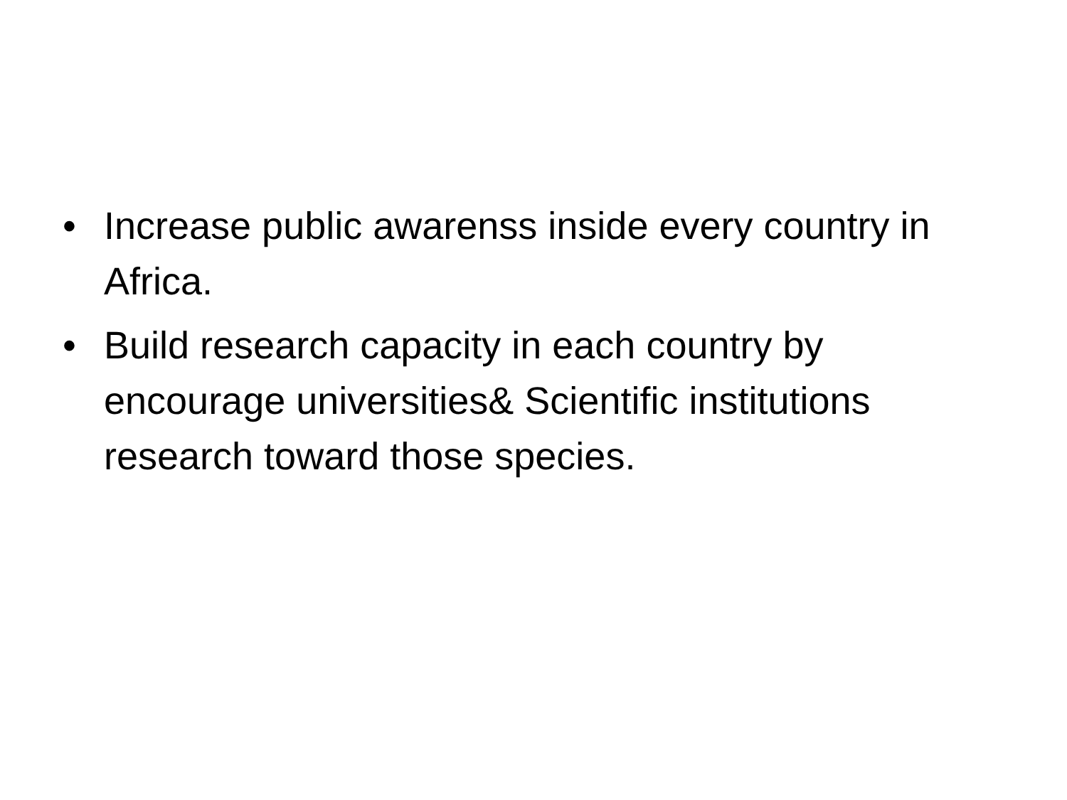• Increase public awarenss inside every country in Africa.
• Build research capacity in each country by encourage universities& Scientific institutions research toward those species.